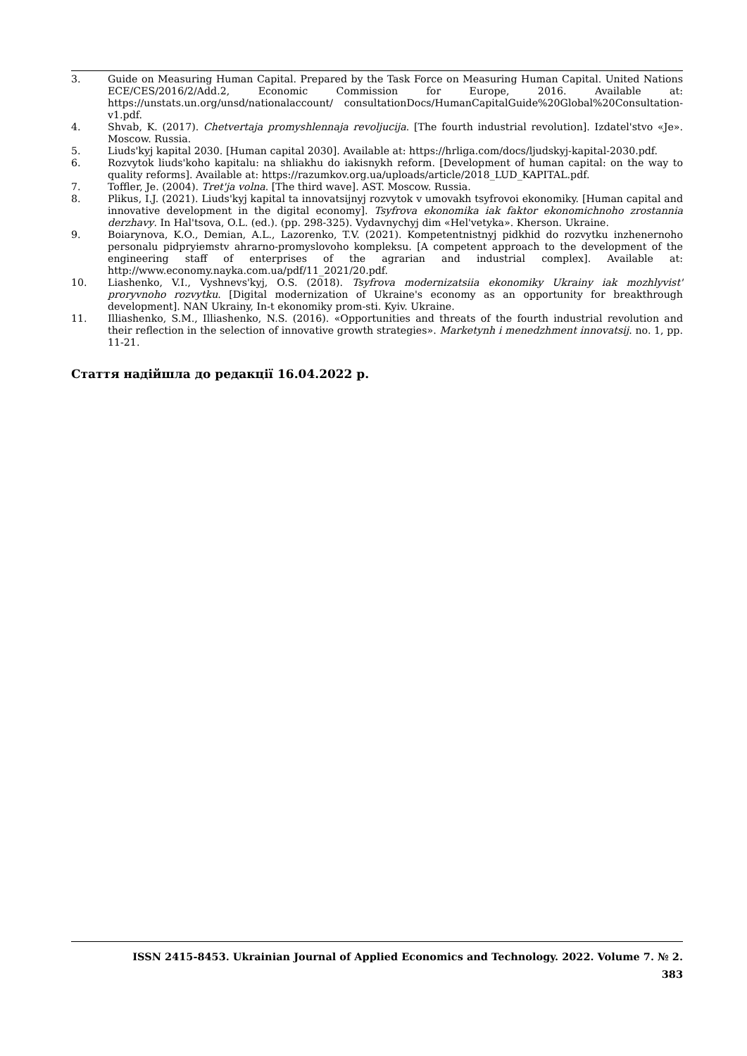3. Guide on Measuring Human Capital. Prepared by the Task Force on Measuring Human Capital. United Nations ECE/CES/2016/2/Add.2, Economic Commission for Europe, 2016. Available at: https://unstats.un.org/unsd/nationalaccount/ consultationDocs/HumanCapitalGuide%20Global%20Consultation-v1.pdf.
4. Shvab, K. (2017). Chetvertaja promyshlennaja revoljucija. [The fourth industrial revolution]. Izdatel'stvo «Je». Moscow. Russia.
5. Liuds'kyj kapital 2030. [Human capital 2030]. Available at: https://hrliga.com/docs/ljudskyj-kapital-2030.pdf.
6. Rozvytok liuds'koho kapitalu: na shliakhu do iakisnykh reform. [Development of human capital: on the way to quality reforms]. Available at: https://razumkov.org.ua/uploads/article/2018_LUD_KAPITAL.pdf.
7. Toffler, Je. (2004). Tret'ja volna. [The third wave]. AST. Moscow. Russia.
8. Plikus, I.J. (2021). Liuds'kyj kapital ta innovatsijnyj rozvytok v umovakh tsyfrovoi ekonomiky. [Human capital and innovative development in the digital economy]. Tsyfrova ekonomika iak faktor ekonomichnoho zrostannia derzhavy. In Hal'tsova, O.L. (ed.). (pp. 298-325). Vydavnychyj dim «Hel'vetyka». Kherson. Ukraine.
9. Boiarynova, K.O., Demian, A.L., Lazorenko, T.V. (2021). Kompetentnistnyj pidkhid do rozvytku inzhenernoho personalu pidpryiemstv ahrarno-promyslovoho kompleksu. [A competent approach to the development of the engineering staff of enterprises of the agrarian and industrial complex]. Available at: http://www.economy.nayka.com.ua/pdf/11_2021/20.pdf.
10. Liashenko, V.I., Vyshnevs'kyj, O.S. (2018). Tsyfrova modernizatsiia ekonomiky Ukrainy iak mozhlyvist' proryvnoho rozvytku. [Digital modernization of Ukraine's economy as an opportunity for breakthrough development]. NAN Ukrainy, In-t ekonomiky prom-sti. Kyiv. Ukraine.
11. Illiashenko, S.M., Illiashenko, N.S. (2016). «Opportunities and threats of the fourth industrial revolution and their reflection in the selection of innovative growth strategies». Marketynh i menedzhment innovatsij. no. 1, pp. 11-21.
Стаття надійшла до редакції 16.04.2022 р.
ISSN 2415-8453. Ukrainian Journal of Applied Economics and Technology. 2022. Volume 7. № 2.
383